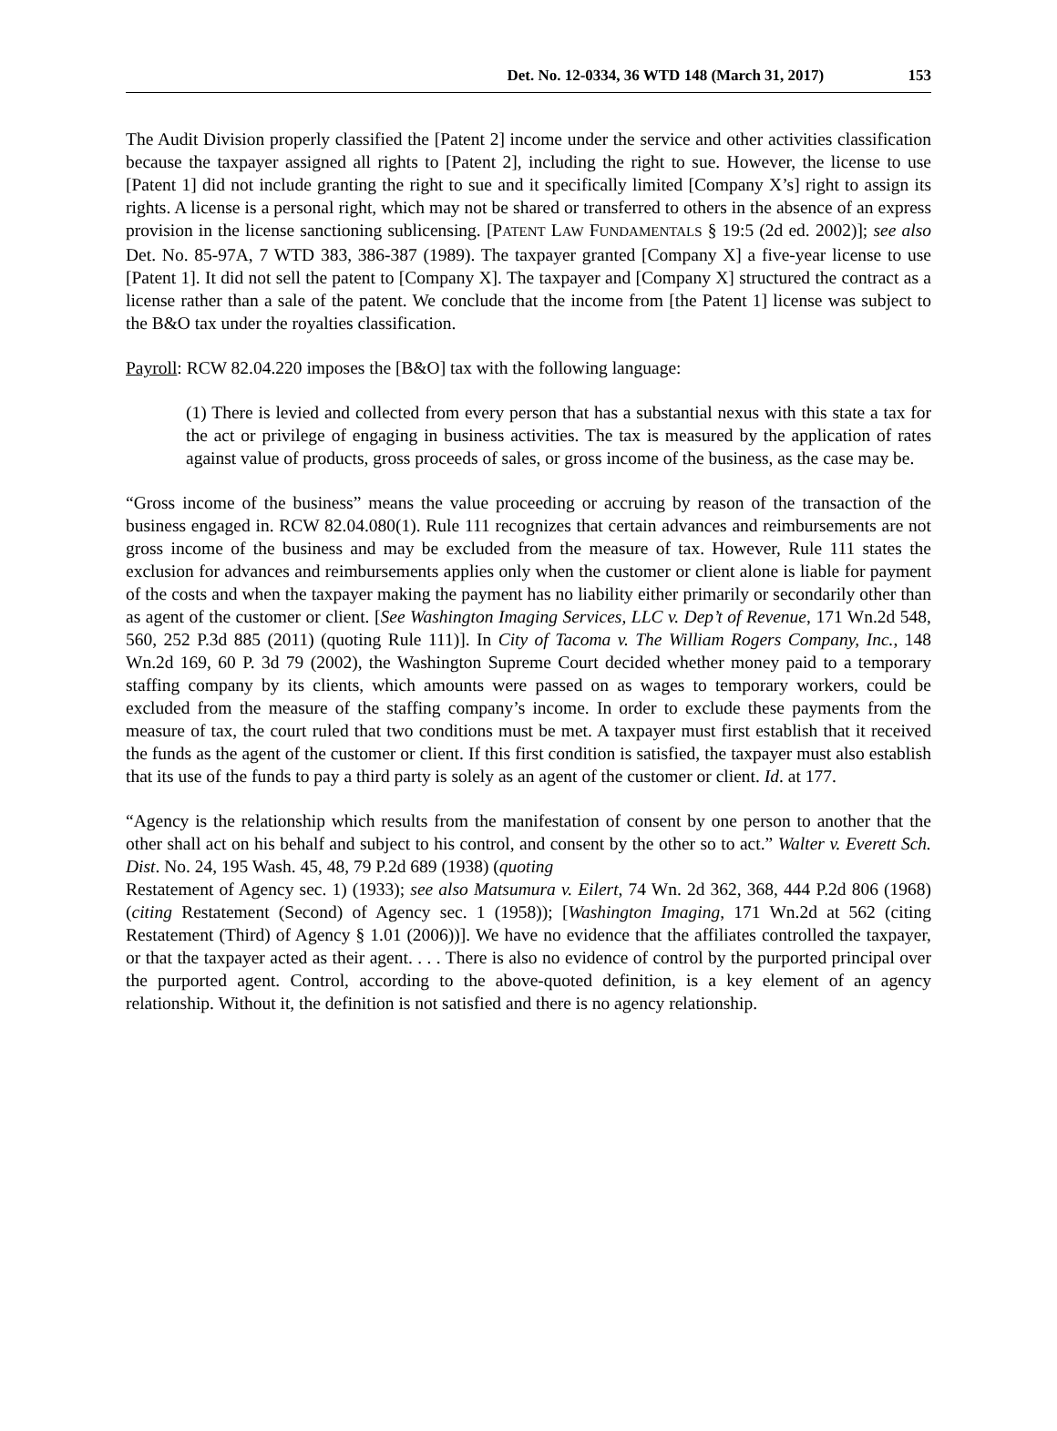Det. No. 12-0334, 36 WTD 148 (March 31, 2017) 153
The Audit Division properly classified the [Patent 2] income under the service and other activities classification because the taxpayer assigned all rights to [Patent 2], including the right to sue. However, the license to use [Patent 1] did not include granting the right to sue and it specifically limited [Company X’s] right to assign its rights. A license is a personal right, which may not be shared or transferred to others in the absence of an express provision in the license sanctioning sublicensing. [PATENT LAW FUNDAMENTALS § 19:5 (2d ed. 2002)]; see also Det. No. 85-97A, 7 WTD 383, 386-387 (1989). The taxpayer granted [Company X] a five-year license to use [Patent 1]. It did not sell the patent to [Company X]. The taxpayer and [Company X] structured the contract as a license rather than a sale of the patent. We conclude that the income from [the Patent 1] license was subject to the B&O tax under the royalties classification.
Payroll: RCW 82.04.220 imposes the [B&O] tax with the following language:
(1) There is levied and collected from every person that has a substantial nexus with this state a tax for the act or privilege of engaging in business activities. The tax is measured by the application of rates against value of products, gross proceeds of sales, or gross income of the business, as the case may be.
“Gross income of the business” means the value proceeding or accruing by reason of the transaction of the business engaged in. RCW 82.04.080(1). Rule 111 recognizes that certain advances and reimbursements are not gross income of the business and may be excluded from the measure of tax. However, Rule 111 states the exclusion for advances and reimbursements applies only when the customer or client alone is liable for payment of the costs and when the taxpayer making the payment has no liability either primarily or secondarily other than as agent of the customer or client. [See Washington Imaging Services, LLC v. Dep’t of Revenue, 171 Wn.2d 548, 560, 252 P.3d 885 (2011) (quoting Rule 111)]. In City of Tacoma v. The William Rogers Company, Inc., 148 Wn.2d 169, 60 P. 3d 79 (2002), the Washington Supreme Court decided whether money paid to a temporary staffing company by its clients, which amounts were passed on as wages to temporary workers, could be excluded from the measure of the staffing company’s income. In order to exclude these payments from the measure of tax, the court ruled that two conditions must be met. A taxpayer must first establish that it received the funds as the agent of the customer or client. If this first condition is satisfied, the taxpayer must also establish that its use of the funds to pay a third party is solely as an agent of the customer or client. Id. at 177.
“Agency is the relationship which results from the manifestation of consent by one person to another that the other shall act on his behalf and subject to his control, and consent by the other so to act.” Walter v. Everett Sch. Dist. No. 24, 195 Wash. 45, 48, 79 P.2d 689 (1938) (quoting
Restatement of Agency sec. 1) (1933); see also Matsumura v. Eilert, 74 Wn. 2d 362, 368, 444 P.2d 806 (1968) (citing Restatement (Second) of Agency sec. 1 (1958)); [Washington Imaging, 171 Wn.2d at 562 (citing Restatement (Third) of Agency § 1.01 (2006))]. We have no evidence that the affiliates controlled the taxpayer, or that the taxpayer acted as their agent. . . . There is also no evidence of control by the purported principal over the purported agent. Control, according to the above-quoted definition, is a key element of an agency relationship. Without it, the definition is not satisfied and there is no agency relationship.